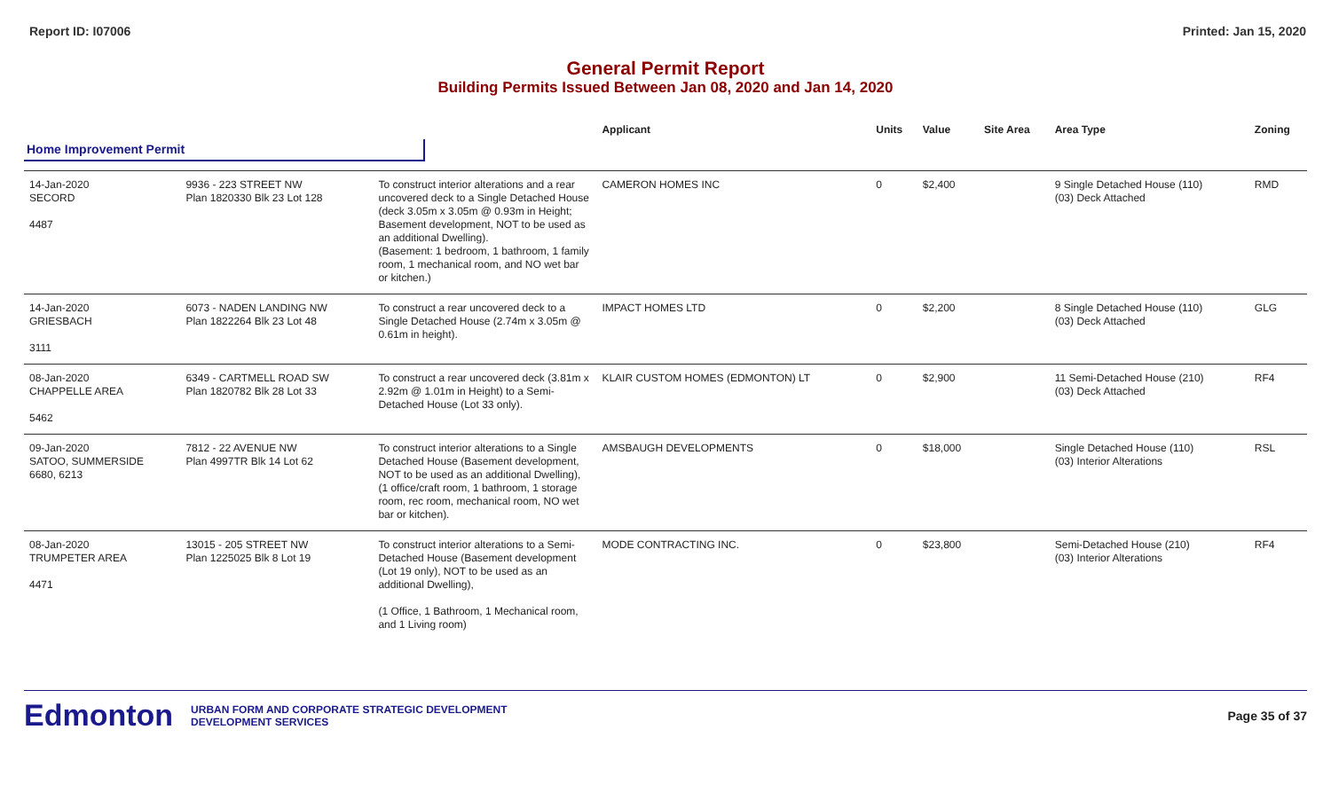Report ID: I07006 Printed: Jan 15, 2020
General Permit Report
Building Permits Issued Between Jan 08, 2020 and Jan 14, 2020
| | | | Applicant | Units | Value | Site Area | Area Type | Zoning |
| --- | --- | --- | --- | --- | --- | --- | --- | --- |
| Home Improvement Permit | | | | | | | | |
| 14-Jan-2020 SECORD 4487 | 9936 - 223 STREET NW Plan 1820330 Blk 23 Lot 128 | To construct interior alterations and a rear uncovered deck to a Single Detached House (deck 3.05m x 3.05m @ 0.93m in Height; Basement development, NOT to be used as an additional Dwelling). (Basement: 1 bedroom, 1 bathroom, 1 family room, 1 mechanical room, and NO wet bar or kitchen.) | CAMERON HOMES INC | 0 | $2,400 | | 9 Single Detached House (110) (03) Deck Attached | RMD |
| 14-Jan-2020 GRIESBACH 3111 | 6073 - NADEN LANDING NW Plan 1822264 Blk 23 Lot 48 | To construct a rear uncovered deck to a Single Detached House (2.74m x 3.05m @ 0.61m in height). | IMPACT HOMES LTD | 0 | $2,200 | | 8 Single Detached House (110) (03) Deck Attached | GLG |
| 08-Jan-2020 CHAPPELLE AREA 5462 | 6349 - CARTMELL ROAD SW Plan 1820782 Blk 28 Lot 33 | To construct a rear uncovered deck (3.81m x 2.92m @ 1.01m in Height) to a Semi-Detached House (Lot 33 only). | KLAIR CUSTOM HOMES (EDMONTON) LT | 0 | $2,900 | | 11 Semi-Detached House (210) (03) Deck Attached | RF4 |
| 09-Jan-2020 SATOO, SUMMERSIDE 6680, 6213 | 7812 - 22 AVENUE NW Plan 4997TR Blk 14 Lot 62 | To construct interior alterations to a Single Detached House (Basement development, NOT to be used as an additional Dwelling), (1 office/craft room, 1 bathroom, 1 storage room, rec room, mechanical room, NO wet bar or kitchen). | AMSBAUGH DEVELOPMENTS | 0 | $18,000 | | Single Detached House (110) (03) Interior Alterations | RSL |
| 08-Jan-2020 TRUMPETER AREA 4471 | 13015 - 205 STREET NW Plan 1225025 Blk 8 Lot 19 | To construct interior alterations to a Semi-Detached House (Basement development (Lot 19 only), NOT to be used as an additional Dwelling), (1 Office, 1 Bathroom, 1 Mechanical room, and 1 Living room) | MODE CONTRACTING INC. | 0 | $23,800 | | Semi-Detached House (210) (03) Interior Alterations | RF4 |
Edmonton URBAN FORM AND CORPORATE STRATEGIC DEVELOPMENT
DEVELOPMENT SERVICES Page 35 of 37